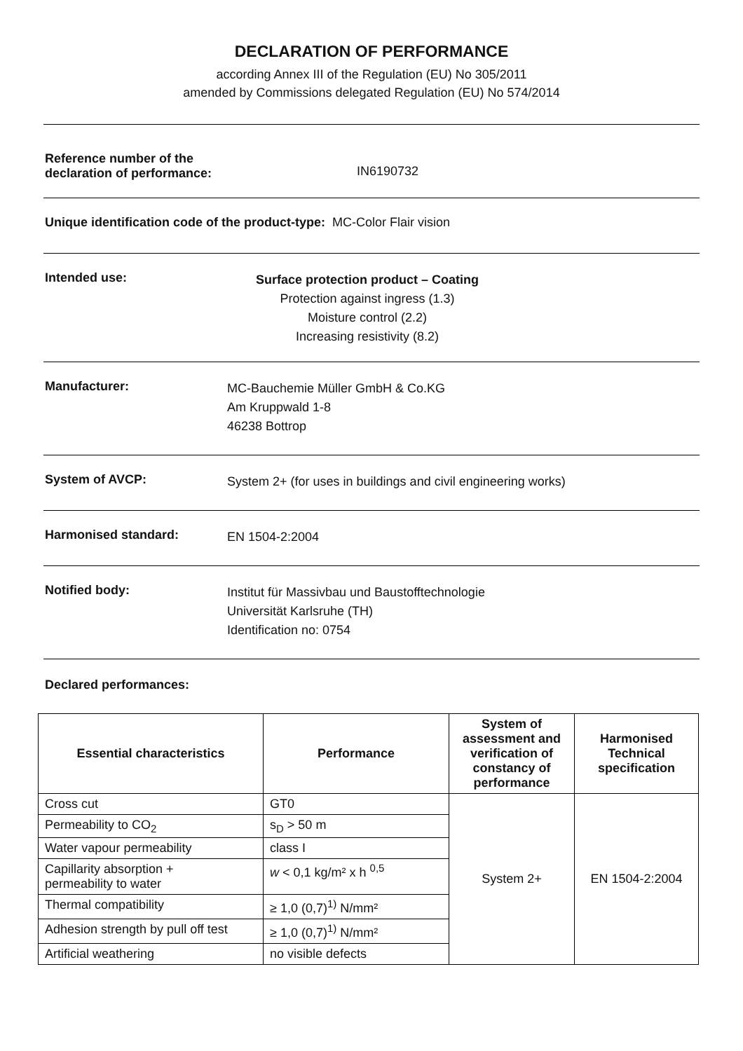DECLARATION OF PERFORMANCE
according Annex III of the Regulation (EU) No 305/2011
amended by Commissions delegated Regulation (EU) No 574/2014
Reference number of the
declaration of performance:
IN6190732
Unique identification code of the product-type: MC-Color Flair vision
Intended use:
Surface protection product – Coating
Protection against ingress (1.3)
Moisture control (2.2)
Increasing resistivity (8.2)
Manufacturer:
MC-Bauchemie Müller GmbH & Co.KG
Am Kruppwald 1-8
46238 Bottrop
System of AVCP:
System 2+ (for uses in buildings and civil engineering works)
Harmonised standard:
EN 1504-2:2004
Notified body:
Institut für Massivbau und Baustofftechnologie
Universität Karlsruhe (TH)
Identification no: 0754
Declared performances:
| Essential characteristics | Performance | System of assessment and verification of constancy of performance | Harmonised Technical specification |
| --- | --- | --- | --- |
| Cross cut | GT0 | System 2+ | EN 1504-2:2004 |
| Permeability to CO<sub>2</sub> | s<sub>D</sub> > 50 m | | |
| Water vapour permeability | class I | | |
| Capillarity absorption + permeability to water | w < 0,1 kg/m² x h <sup>0,5</sup> | | |
| Thermal compatibility | ≥ 1,0 (0,7)<sup>1)</sup> N/mm² | | |
| Adhesion strength by pull off test | ≥ 1,0 (0,7)<sup>1)</sup> N/mm² | | |
| Artificial weathering | no visible defects | | |